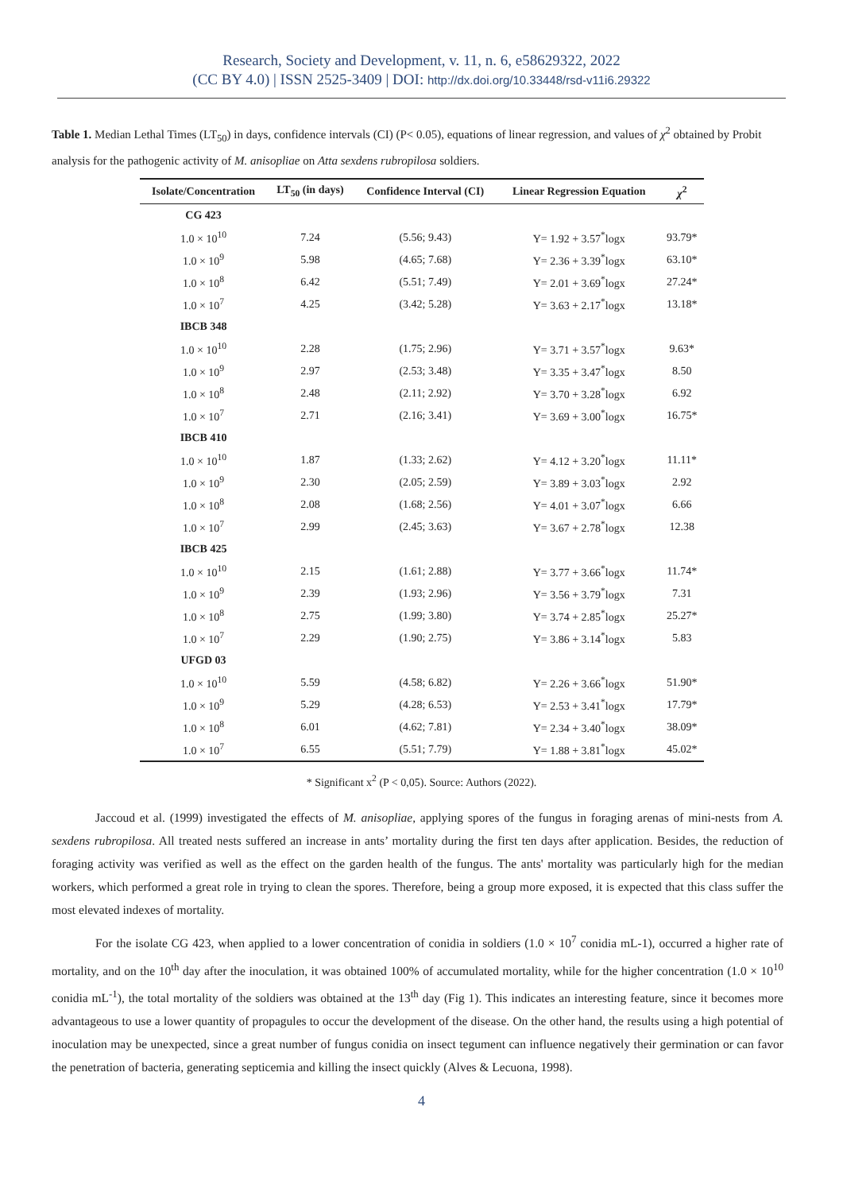Research, Society and Development, v. 11, n. 6, e58629322, 2022
(CC BY 4.0) | ISSN 2525-3409 | DOI: http://dx.doi.org/10.33448/rsd-v11i6.29322
Table 1. Median Lethal Times (LT<sub>50</sub>) in days, confidence intervals (CI) (P< 0.05), equations of linear regression, and values of χ<sup>2</sup> obtained by Probit analysis for the pathogenic activity of M. anisopliae on Atta sexdens rubropilosa soldiers.
| Isolate/Concentration | LT<sub>50</sub> (in days) | Confidence Interval (CI) | Linear Regression Equation | χ<sup>2</sup> |
| --- | --- | --- | --- | --- |
| CG 423 | | | | |
| 1.0 × 10<sup>10</sup> | 7.24 | (5.56; 9.43) | Y= 1.92 + 3.57<sup>*</sup>logx | 93.79* |
| 1.0 × 10<sup>9</sup> | 5.98 | (4.65; 7.68) | Y= 2.36 + 3.39<sup>*</sup>logx | 63.10* |
| 1.0 × 10<sup>8</sup> | 6.42 | (5.51; 7.49) | Y= 2.01 + 3.69<sup>*</sup>logx | 27.24* |
| 1.0 × 10<sup>7</sup> | 4.25 | (3.42; 5.28) | Y= 3.63 + 2.17<sup>*</sup>logx | 13.18* |
| IBCB 348 | | | | |
| 1.0 × 10<sup>10</sup> | 2.28 | (1.75; 2.96) | Y= 3.71 + 3.57<sup>*</sup>logx | 9.63* |
| 1.0 × 10<sup>9</sup> | 2.97 | (2.53; 3.48) | Y= 3.35 + 3.47<sup>*</sup>logx | 8.50 |
| 1.0 × 10<sup>8</sup> | 2.48 | (2.11; 2.92) | Y= 3.70 + 3.28<sup>*</sup>logx | 6.92 |
| 1.0 × 10<sup>7</sup> | 2.71 | (2.16; 3.41) | Y= 3.69 + 3.00<sup>*</sup>logx | 16.75* |
| IBCB 410 | | | | |
| 1.0 × 10<sup>10</sup> | 1.87 | (1.33; 2.62) | Y= 4.12 + 3.20<sup>*</sup>logx | 11.11* |
| 1.0 × 10<sup>9</sup> | 2.30 | (2.05; 2.59) | Y= 3.89 + 3.03<sup>*</sup>logx | 2.92 |
| 1.0 × 10<sup>8</sup> | 2.08 | (1.68; 2.56) | Y= 4.01 + 3.07<sup>*</sup>logx | 6.66 |
| 1.0 × 10<sup>7</sup> | 2.99 | (2.45; 3.63) | Y= 3.67 + 2.78<sup>*</sup>logx | 12.38 |
| IBCB 425 | | | | |
| 1.0 × 10<sup>10</sup> | 2.15 | (1.61; 2.88) | Y= 3.77 + 3.66<sup>*</sup>logx | 11.74* |
| 1.0 × 10<sup>9</sup> | 2.39 | (1.93; 2.96) | Y= 3.56 + 3.79<sup>*</sup>logx | 7.31 |
| 1.0 × 10<sup>8</sup> | 2.75 | (1.99; 3.80) | Y= 3.74 + 2.85<sup>*</sup>logx | 25.27* |
| 1.0 × 10<sup>7</sup> | 2.29 | (1.90; 2.75) | Y= 3.86 + 3.14<sup>*</sup>logx | 5.83 |
| UFGD 03 | | | | |
| 1.0 × 10<sup>10</sup> | 5.59 | (4.58; 6.82) | Y= 2.26 + 3.66<sup>*</sup>logx | 51.90* |
| 1.0 × 10<sup>9</sup> | 5.29 | (4.28; 6.53) | Y= 2.53 + 3.41<sup>*</sup>logx | 17.79* |
| 1.0 × 10<sup>8</sup> | 6.01 | (4.62; 7.81) | Y= 2.34 + 3.40<sup>*</sup>logx | 38.09* |
| 1.0 × 10<sup>7</sup> | 6.55 | (5.51; 7.79) | Y= 1.88 + 3.81<sup>*</sup>logx | 45.02* |
* Significant x<sup>2</sup> (P < 0,05). Source: Authors (2022).
Jaccoud et al. (1999) investigated the effects of M. anisopliae, applying spores of the fungus in foraging arenas of mini-nests from A. sexdens rubropilosa. All treated nests suffered an increase in ants’ mortality during the first ten days after application. Besides, the reduction of foraging activity was verified as well as the effect on the garden health of the fungus. The ants' mortality was particularly high for the median workers, which performed a great role in trying to clean the spores. Therefore, being a group more exposed, it is expected that this class suffer the most elevated indexes of mortality.
For the isolate CG 423, when applied to a lower concentration of conidia in soldiers (1.0 × 10<sup>7</sup> conidia mL-1), occurred a higher rate of mortality, and on the 10<sup>th</sup> day after the inoculation, it was obtained 100% of accumulated mortality, while for the higher concentration (1.0 × 10<sup>10</sup> conidia mL<sup>-1</sup>), the total mortality of the soldiers was obtained at the 13<sup>th</sup> day (Fig 1). This indicates an interesting feature, since it becomes more advantageous to use a lower quantity of propagules to occur the development of the disease. On the other hand, the results using a high potential of inoculation may be unexpected, since a great number of fungus conidia on insect tegument can influence negatively their germination or can favor the penetration of bacteria, generating septicemia and killing the insect quickly (Alves & Lecuona, 1998).
4